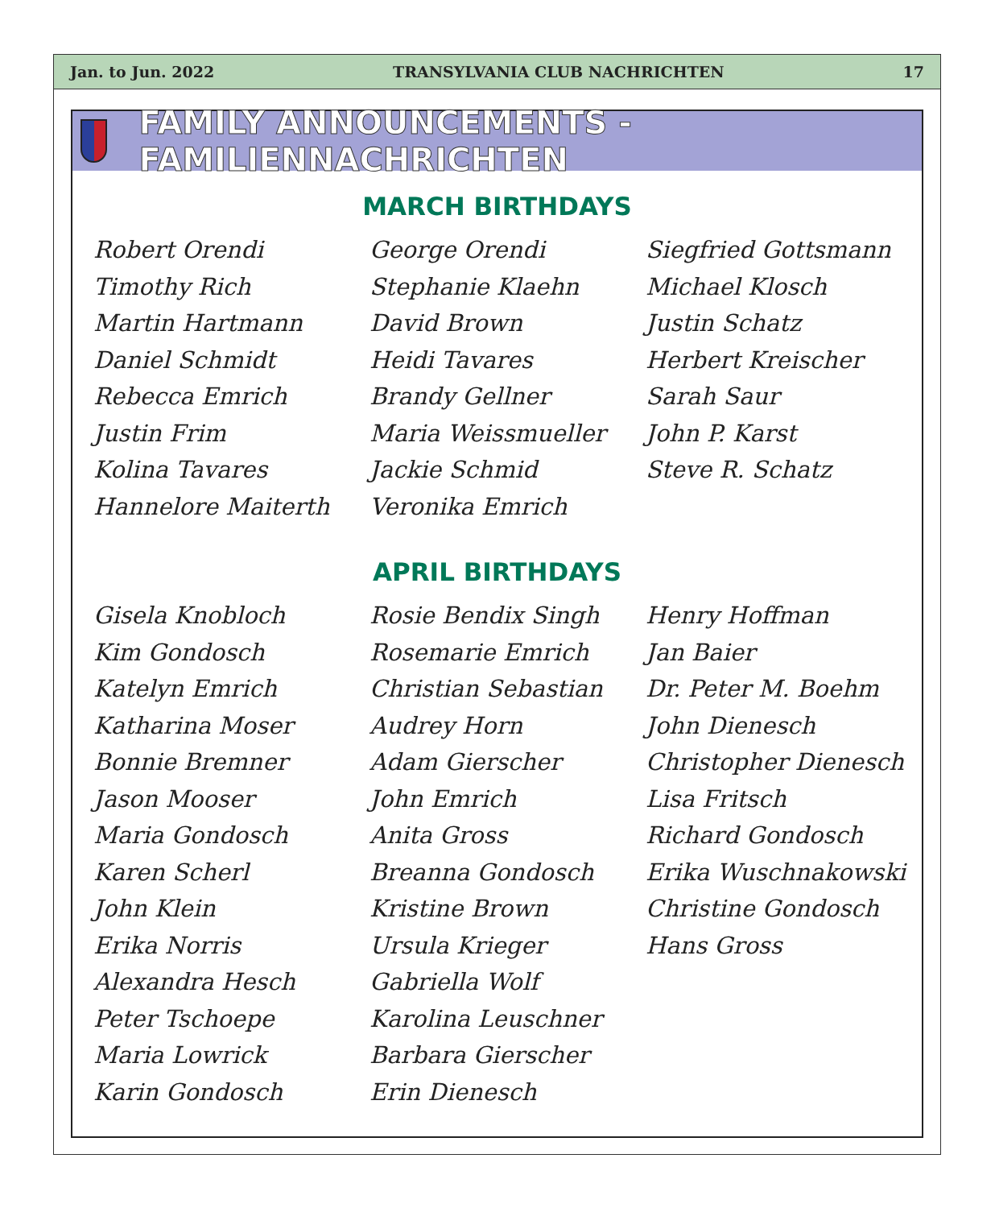Jan. to Jun. 2022 TRANSYLVANIA CLUB NACHRICHTEN 17
FAMILY ANNOUNCEMENTS - FAMILIENNACHRICHTEN
MARCH BIRTHDAYS
Robert Orendi
Timothy Rich
Martin Hartmann
Daniel Schmidt
Rebecca Emrich
Justin Frim
Kolina Tavares
Hannelore Maiterth
George Orendi
Stephanie Klaehn
David Brown
Heidi Tavares
Brandy Gellner
Maria Weissmueller
Jackie Schmid
Veronika Emrich
Siegfried Gottsmann
Michael Klosch
Justin Schatz
Herbert Kreischer
Sarah Saur
John P. Karst
Steve R. Schatz
APRIL BIRTHDAYS
Gisela Knobloch
Kim Gondosch
Katelyn Emrich
Katharina Moser
Bonnie Bremner
Jason Mooser
Maria Gondosch
Karen Scherl
John Klein
Erika Norris
Alexandra Hesch
Peter Tschoepe
Maria Lowrick
Karin Gondosch
Rosie Bendix Singh
Rosemarie Emrich
Christian Sebastian
Audrey Horn
Adam Gierscher
John Emrich
Anita Gross
Breanna Gondosch
Kristine Brown
Ursula Krieger
Gabriella Wolf
Karolina Leuschner
Barbara Gierscher
Erin Dienesch
Henry Hoffman
Jan Baier
Dr. Peter M. Boehm
John Dienesch
Christopher Dienesch
Lisa Fritsch
Richard Gondosch
Erika Wuschnakowski
Christine Gondosch
Hans Gross